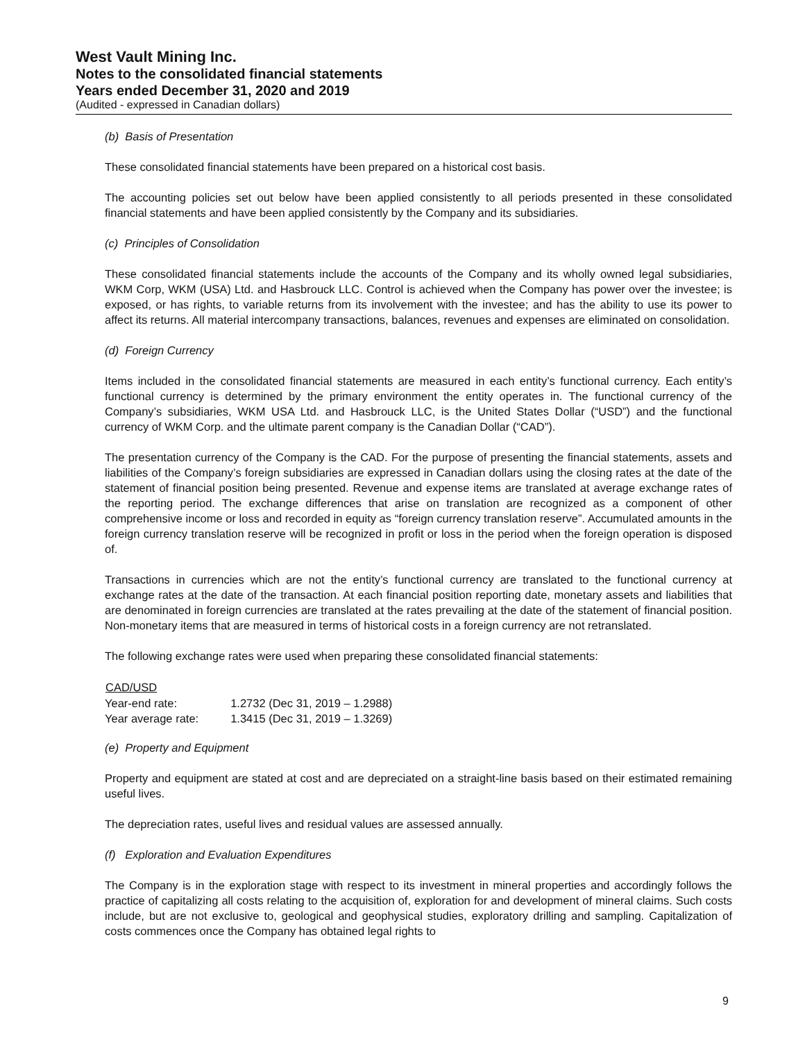West Vault Mining Inc.
Notes to the consolidated financial statements
Years ended December 31, 2020 and 2019
(Audited - expressed in Canadian dollars)
(b) Basis of Presentation
These consolidated financial statements have been prepared on a historical cost basis.
The accounting policies set out below have been applied consistently to all periods presented in these consolidated financial statements and have been applied consistently by the Company and its subsidiaries.
(c) Principles of Consolidation
These consolidated financial statements include the accounts of the Company and its wholly owned legal subsidiaries, WKM Corp, WKM (USA) Ltd. and Hasbrouck LLC. Control is achieved when the Company has power over the investee; is exposed, or has rights, to variable returns from its involvement with the investee; and has the ability to use its power to affect its returns. All material intercompany transactions, balances, revenues and expenses are eliminated on consolidation.
(d) Foreign Currency
Items included in the consolidated financial statements are measured in each entity’s functional currency. Each entity’s functional currency is determined by the primary environment the entity operates in. The functional currency of the Company’s subsidiaries, WKM USA Ltd. and Hasbrouck LLC, is the United States Dollar (“USD”) and the functional currency of WKM Corp. and the ultimate parent company is the Canadian Dollar (“CAD”).
The presentation currency of the Company is the CAD. For the purpose of presenting the financial statements, assets and liabilities of the Company’s foreign subsidiaries are expressed in Canadian dollars using the closing rates at the date of the statement of financial position being presented. Revenue and expense items are translated at average exchange rates of the reporting period. The exchange differences that arise on translation are recognized as a component of other comprehensive income or loss and recorded in equity as “foreign currency translation reserve”. Accumulated amounts in the foreign currency translation reserve will be recognized in profit or loss in the period when the foreign operation is disposed of.
Transactions in currencies which are not the entity’s functional currency are translated to the functional currency at exchange rates at the date of the transaction. At each financial position reporting date, monetary assets and liabilities that are denominated in foreign currencies are translated at the rates prevailing at the date of the statement of financial position. Non-monetary items that are measured in terms of historical costs in a foreign currency are not retranslated.
The following exchange rates were used when preparing these consolidated financial statements:
| CAD/USD | |
| --- | --- |
| Year-end rate: | 1.2732 (Dec 31, 2019 – 1.2988) |
| Year average rate: | 1.3415 (Dec 31, 2019 – 1.3269) |
(e) Property and Equipment
Property and equipment are stated at cost and are depreciated on a straight-line basis based on their estimated remaining useful lives.
The depreciation rates, useful lives and residual values are assessed annually.
(f) Exploration and Evaluation Expenditures
The Company is in the exploration stage with respect to its investment in mineral properties and accordingly follows the practice of capitalizing all costs relating to the acquisition of, exploration for and development of mineral claims. Such costs include, but are not exclusive to, geological and geophysical studies, exploratory drilling and sampling. Capitalization of costs commences once the Company has obtained legal rights to
9